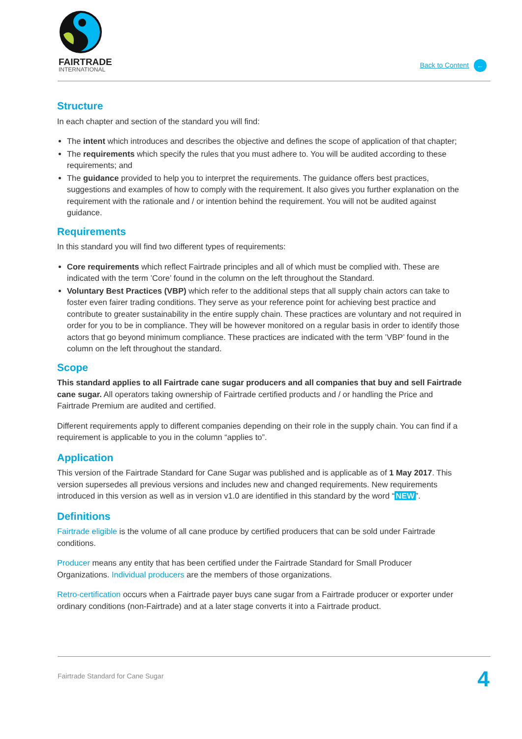FAIRTRADE
INTERNATIONAL
Back to Content ←
Structure
In each chapter and section of the standard you will find:
The intent which introduces and describes the objective and defines the scope of application of that chapter;
The requirements which specify the rules that you must adhere to. You will be audited according to these requirements; and
The guidance provided to help you to interpret the requirements. The guidance offers best practices, suggestions and examples of how to comply with the requirement. It also gives you further explanation on the requirement with the rationale and / or intention behind the requirement. You will not be audited against guidance.
Requirements
In this standard you will find two different types of requirements:
Core requirements which reflect Fairtrade principles and all of which must be complied with. These are indicated with the term ’Core’ found in the column on the left throughout the Standard.
Voluntary Best Practices (VBP) which refer to the additional steps that all supply chain actors can take to foster even fairer trading conditions. They serve as your reference point for achieving best practice and contribute to greater sustainability in the entire supply chain. These practices are voluntary and not required in order for you to be in compliance. They will be however monitored on a regular basis in order to identify those actors that go beyond minimum compliance. These practices are indicated with the term ’VBP’ found in the column on the left throughout the standard.
Scope
This standard applies to all Fairtrade cane sugar producers and all companies that buy and sell Fairtrade cane sugar. All operators taking ownership of Fairtrade certified products and / or handling the Price and Fairtrade Premium are audited and certified.
Different requirements apply to different companies depending on their role in the supply chain. You can find if a requirement is applicable to you in the column “applies to”.
Application
This version of the Fairtrade Standard for Cane Sugar was published and is applicable as of 1 May 2017. This version supersedes all previous versions and includes new and changed requirements. New requirements introduced in this version as well as in version v1.0 are identified in this standard by the word “NEW”.
Definitions
Fairtrade eligible is the volume of all cane produce by certified producers that can be sold under Fairtrade conditions.
Producer means any entity that has been certified under the Fairtrade Standard for Small Producer Organizations. Individual producers are the members of those organizations.
Retro-certification occurs when a Fairtrade payer buys cane sugar from a Fairtrade producer or exporter under ordinary conditions (non-Fairtrade) and at a later stage converts it into a Fairtrade product.
Fairtrade Standard for Cane Sugar
4